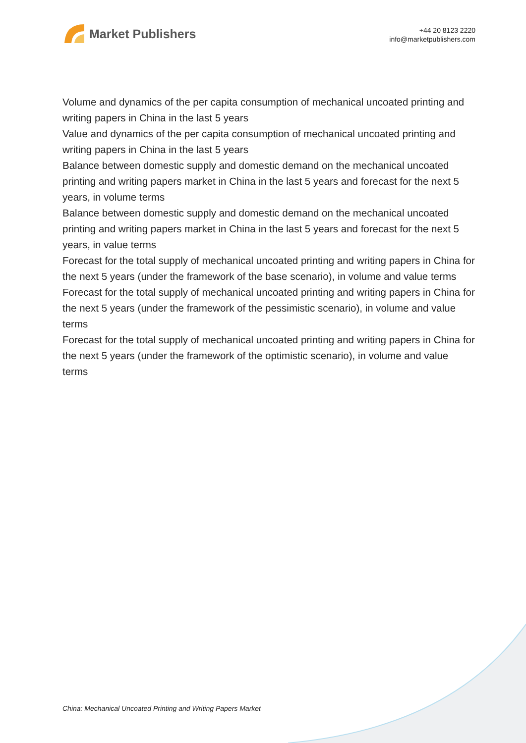Market Publishers
+44 20 8123 2220
info@marketpublishers.com
Volume and dynamics of the per capita consumption of mechanical uncoated printing and writing papers in China in the last 5 years
Value and dynamics of the per capita consumption of mechanical uncoated printing and writing papers in China in the last 5 years
Balance between domestic supply and domestic demand on the mechanical uncoated printing and writing papers market in China in the last 5 years and forecast for the next 5 years, in volume terms
Balance between domestic supply and domestic demand on the mechanical uncoated printing and writing papers market in China in the last 5 years and forecast for the next 5 years, in value terms
Forecast for the total supply of mechanical uncoated printing and writing papers in China for the next 5 years (under the framework of the base scenario), in volume and value terms
Forecast for the total supply of mechanical uncoated printing and writing papers in China for the next 5 years (under the framework of the pessimistic scenario), in volume and value terms
Forecast for the total supply of mechanical uncoated printing and writing papers in China for the next 5 years (under the framework of the optimistic scenario), in volume and value terms
China: Mechanical Uncoated Printing and Writing Papers Market